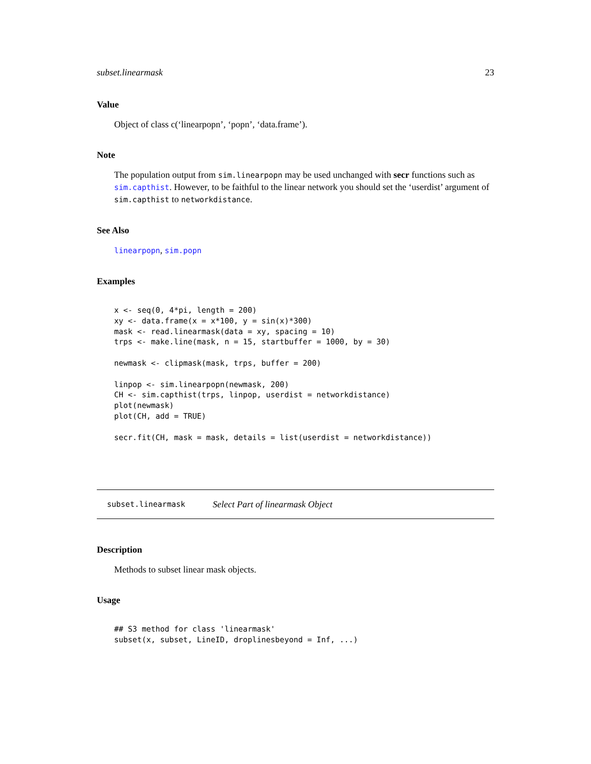subset.linearmask 23
Value
Object of class c(‘linearpopn’, ‘popn’, ‘data.frame’).
Note
The population output from sim.linearpopn may be used unchanged with secr functions such as sim.capthist. However, to be faithful to the linear network you should set the ‘userdist’ argument of sim.capthist to networkdistance.
See Also
linearpopn, sim.popn
Examples
x <- seq(0, 4*pi, length = 200)
xy <- data.frame(x = x*100, y = sin(x)*300)
mask <- read.linearmask(data = xy, spacing = 10)
trps <- make.line(mask, n = 15, startbuffer = 1000, by = 30)

newmask <- clipmask(mask, trps, buffer = 200)

linpop <- sim.linearpopn(newmask, 200)
CH <- sim.capthist(trps, linpop, userdist = networkdistance)
plot(newmask)
plot(CH, add = TRUE)

secr.fit(CH, mask = mask, details = list(userdist = networkdistance))
subset.linearmask Select Part of linearmask Object
Description
Methods to subset linear mask objects.
Usage
## S3 method for class 'linearmask'
subset(x, subset, LineID, droplinesbeyond = Inf, ...)